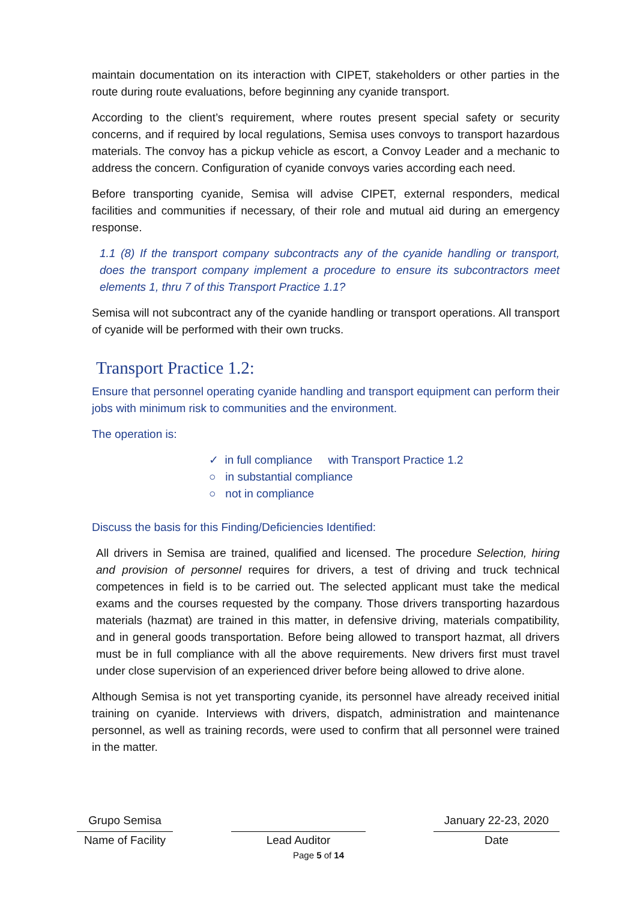maintain documentation on its interaction with CIPET, stakeholders or other parties in the route during route evaluations, before beginning any cyanide transport.
According to the client’s requirement, where routes present special safety or security concerns, and if required by local regulations, Semisa uses convoys to transport hazardous materials. The convoy has a pickup vehicle as escort, a Convoy Leader and a mechanic to address the concern. Configuration of cyanide convoys varies according each need.
Before transporting cyanide, Semisa will advise CIPET, external responders, medical facilities and communities if necessary, of their role and mutual aid during an emergency response.
1.1 (8) If the transport company subcontracts any of the cyanide handling or transport, does the transport company implement a procedure to ensure its subcontractors meet elements 1, thru 7 of this Transport Practice 1.1?
Semisa will not subcontract any of the cyanide handling or transport operations. All transport of cyanide will be performed with their own trucks.
Transport Practice 1.2:
Ensure that personnel operating cyanide handling and transport equipment can perform their jobs with minimum risk to communities and the environment.
The operation is:
✓ in full compliance with Transport Practice 1.2
○ in substantial compliance
○ not in compliance
Discuss the basis for this Finding/Deficiencies Identified:
All drivers in Semisa are trained, qualified and licensed. The procedure Selection, hiring and provision of personnel requires for drivers, a test of driving and truck technical competences in field is to be carried out. The selected applicant must take the medical exams and the courses requested by the company. Those drivers transporting hazardous materials (hazmat) are trained in this matter, in defensive driving, materials compatibility, and in general goods transportation. Before being allowed to transport hazmat, all drivers must be in full compliance with all the above requirements. New drivers first must travel under close supervision of an experienced driver before being allowed to drive alone.
Although Semisa is not yet transporting cyanide, its personnel have already received initial training on cyanide. Interviews with drivers, dispatch, administration and maintenance personnel, as well as training records, were used to confirm that all personnel were trained in the matter.
Grupo Semisa
Name of Facility
Lead Auditor
January 22-23, 2020
Date
Page 5 of 14